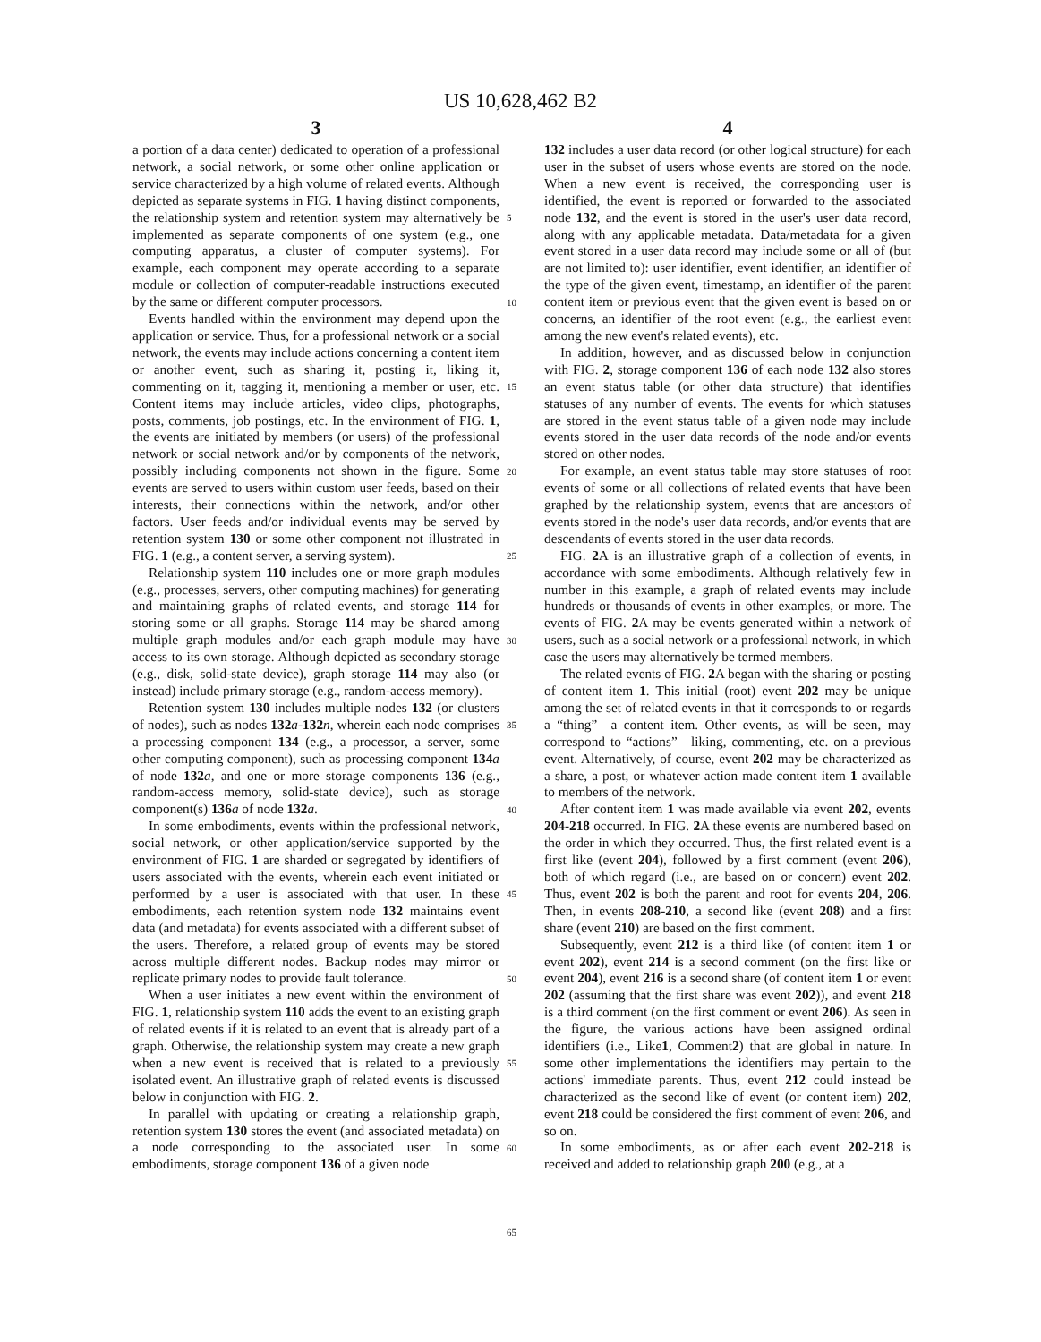US 10,628,462 B2
3 4
a portion of a data center) dedicated to operation of a professional network, a social network, or some other online application or service characterized by a high volume of related events. Although depicted as separate systems in FIG. 1 having distinct components, the relationship system and retention system may alternatively be implemented as separate components of one system (e.g., one computing apparatus, a cluster of computer systems). For example, each component may operate according to a separate module or collection of computer-readable instructions executed by the same or different computer processors.
Events handled within the environment may depend upon the application or service. Thus, for a professional network or a social network, the events may include actions concerning a content item or another event, such as sharing it, posting it, liking it, commenting on it, tagging it, mentioning a member or user, etc. Content items may include articles, video clips, photographs, posts, comments, job postings, etc. In the environment of FIG. 1, the events are initiated by members (or users) of the professional network or social network and/or by components of the network, possibly including components not shown in the figure. Some events are served to users within custom user feeds, based on their interests, their connections within the network, and/or other factors. User feeds and/or individual events may be served by retention system 130 or some other component not illustrated in FIG. 1 (e.g., a content server, a serving system).
Relationship system 110 includes one or more graph modules (e.g., processes, servers, other computing machines) for generating and maintaining graphs of related events, and storage 114 for storing some or all graphs. Storage 114 may be shared among multiple graph modules and/or each graph module may have access to its own storage. Although depicted as secondary storage (e.g., disk, solid-state device), graph storage 114 may also (or instead) include primary storage (e.g., random-access memory).
Retention system 130 includes multiple nodes 132 (or clusters of nodes), such as nodes 132 a-132 n, wherein each node comprises a processing component 134 (e.g., a processor, a server, some other computing component), such as processing component 134 a of node 132 a, and one or more storage components 136 (e.g., random-access memory, solid-state device), such as storage component(s) 136 a of node 132 a.
In some embodiments, events within the professional network, social network, or other application/service supported by the environment of FIG. 1 are sharded or segregated by identifiers of users associated with the events, wherein each event initiated or performed by a user is associated with that user. In these embodiments, each retention system node 132 maintains event data (and metadata) for events associated with a different subset of the users. Therefore, a related group of events may be stored across multiple different nodes. Backup nodes may mirror or replicate primary nodes to provide fault tolerance.
When a user initiates a new event within the environment of FIG. 1, relationship system 110 adds the event to an existing graph of related events if it is related to an event that is already part of a graph. Otherwise, the relationship system may create a new graph when a new event is received that is related to a previously isolated event. An illustrative graph of related events is discussed below in conjunction with FIG. 2.
In parallel with updating or creating a relationship graph, retention system 130 stores the event (and associated metadata) on a node corresponding to the associated user. In some embodiments, storage component 136 of a given node
132 includes a user data record (or other logical structure) for each user in the subset of users whose events are stored on the node. When a new event is received, the corresponding user is identified, the event is reported or forwarded to the associated node 132, and the event is stored in the user's user data record, along with any applicable metadata. Data/metadata for a given event stored in a user data record may include some or all of (but are not limited to): user identifier, event identifier, an identifier of the type of the given event, timestamp, an identifier of the parent content item or previous event that the given event is based on or concerns, an identifier of the root event (e.g., the earliest event among the new event's related events), etc.
In addition, however, and as discussed below in conjunction with FIG. 2, storage component 136 of each node 132 also stores an event status table (or other data structure) that identifies statuses of any number of events. The events for which statuses are stored in the event status table of a given node may include events stored in the user data records of the node and/or events stored on other nodes.
For example, an event status table may store statuses of root events of some or all collections of related events that have been graphed by the relationship system, events that are ancestors of events stored in the node's user data records, and/or events that are descendants of events stored in the user data records.
FIG. 2 A is an illustrative graph of a collection of events, in accordance with some embodiments. Although relatively few in number in this example, a graph of related events may include hundreds or thousands of events in other examples, or more. The events of FIG. 2 A may be events generated within a network of users, such as a social network or a professional network, in which case the users may alternatively be termed members.
The related events of FIG. 2 A began with the sharing or posting of content item 1. This initial (root) event 202 may be unique among the set of related events in that it corresponds to or regards a “thing”—a content item. Other events, as will be seen, may correspond to “actions”—liking, commenting, etc. on a previous event. Alternatively, of course, event 202 may be characterized as a share, a post, or whatever action made content item 1 available to members of the network.
After content item 1 was made available via event 202, events 204-218 occurred. In FIG. 2 A these events are numbered based on the order in which they occurred. Thus, the first related event is a first like (event 204), followed by a first comment (event 206), both of which regard (i.e., are based on or concern) event 202. Thus, event 202 is both the parent and root for events 204, 206. Then, in events 208-210, a second like (event 208) and a first share (event 210) are based on the first comment.
Subsequently, event 212 is a third like (of content item 1 or event 202), event 214 is a second comment (on the first like or event 204), event 216 is a second share (of content item 1 or event 202 (assuming that the first share was event 202)), and event 218 is a third comment (on the first comment or event 206). As seen in the figure, the various actions have been assigned ordinal identifiers (i.e., Like1, Comment2) that are global in nature. In some other implementations the identifiers may pertain to the actions' immediate parents. Thus, event 212 could instead be characterized as the second like of event (or content item) 202, event 218 could be considered the first comment of event 206, and so on.
In some embodiments, as or after each event 202-218 is received and added to relationship graph 200 (e.g., at a
5
10
15
20
25
30
35
40
45
50
55
60
65